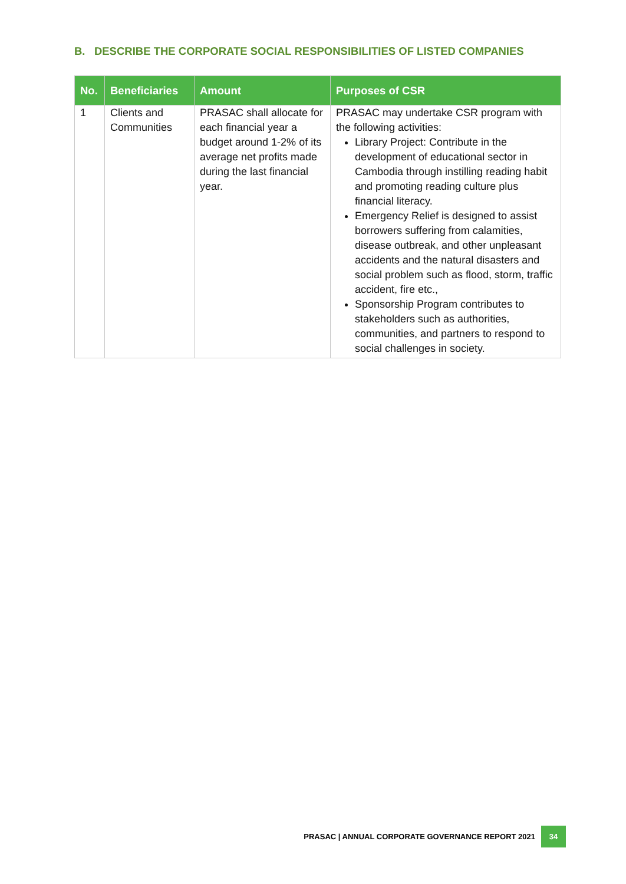B. DESCRIBE THE CORPORATE SOCIAL RESPONSIBILITIES OF LISTED COMPANIES
| No. | Beneficiaries | Amount | Purposes of CSR |
| --- | --- | --- | --- |
| 1 | Clients and Communities | PRASAC shall allocate for each financial year a budget around 1-2% of its average net profits made during the last financial year. | PRASAC may undertake CSR program with the following activities: Library Project: Contribute in the development of educational sector in Cambodia through instilling reading habit and promoting reading culture plus financial literacy. Emergency Relief is designed to assist borrowers suffering from calamities, disease outbreak, and other unpleasant accidents and the natural disasters and social problem such as flood, storm, traffic accident, fire etc., Sponsorship Program contributes to stakeholders such as authorities, communities, and partners to respond to social challenges in society. |
PRASAC | ANNUAL CORPORATE GOVERNANCE REPORT 2021 34